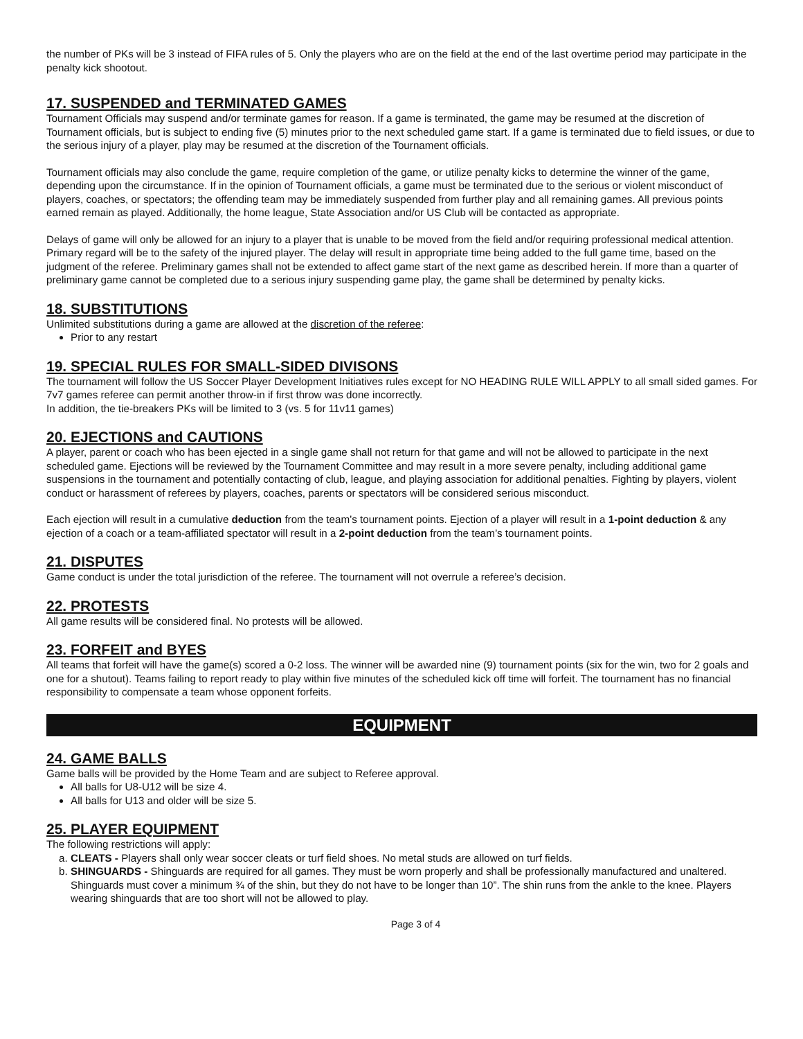the number of PKs will be 3 instead of FIFA rules of 5. Only the players who are on the field at the end of the last overtime period may participate in the penalty kick shootout.
17. SUSPENDED and TERMINATED GAMES
Tournament Officials may suspend and/or terminate games for reason. If a game is terminated, the game may be resumed at the discretion of Tournament officials, but is subject to ending five (5) minutes prior to the next scheduled game start. If a game is terminated due to field issues, or due to the serious injury of a player, play may be resumed at the discretion of the Tournament officials.
Tournament officials may also conclude the game, require completion of the game, or utilize penalty kicks to determine the winner of the game, depending upon the circumstance. If in the opinion of Tournament officials, a game must be terminated due to the serious or violent misconduct of players, coaches, or spectators; the offending team may be immediately suspended from further play and all remaining games. All previous points earned remain as played. Additionally, the home league, State Association and/or US Club will be contacted as appropriate.
Delays of game will only be allowed for an injury to a player that is unable to be moved from the field and/or requiring professional medical attention. Primary regard will be to the safety of the injured player. The delay will result in appropriate time being added to the full game time, based on the judgment of the referee. Preliminary games shall not be extended to affect game start of the next game as described herein. If more than a quarter of preliminary game cannot be completed due to a serious injury suspending game play, the game shall be determined by penalty kicks.
18. SUBSTITUTIONS
Unlimited substitutions during a game are allowed at the discretion of the referee:
Prior to any restart
19. SPECIAL RULES FOR SMALL-SIDED DIVISONS
The tournament will follow the US Soccer Player Development Initiatives rules except for NO HEADING RULE WILL APPLY to all small sided games. For 7v7 games referee can permit another throw-in if first throw was done incorrectly.
In addition, the tie-breakers PKs will be limited to 3 (vs. 5 for 11v11 games)
20. EJECTIONS and CAUTIONS
A player, parent or coach who has been ejected in a single game shall not return for that game and will not be allowed to participate in the next scheduled game. Ejections will be reviewed by the Tournament Committee and may result in a more severe penalty, including additional game suspensions in the tournament and potentially contacting of club, league, and playing association for additional penalties. Fighting by players, violent conduct or harassment of referees by players, coaches, parents or spectators will be considered serious misconduct.
Each ejection will result in a cumulative deduction from the team’s tournament points. Ejection of a player will result in a 1-point deduction & any ejection of a coach or a team-affiliated spectator will result in a 2-point deduction from the team’s tournament points.
21. DISPUTES
Game conduct is under the total jurisdiction of the referee. The tournament will not overrule a referee’s decision.
22. PROTESTS
All game results will be considered final. No protests will be allowed.
23. FORFEIT and BYES
All teams that forfeit will have the game(s) scored a 0-2 loss. The winner will be awarded nine (9) tournament points (six for the win, two for 2 goals and one for a shutout). Teams failing to report ready to play within five minutes of the scheduled kick off time will forfeit. The tournament has no financial responsibility to compensate a team whose opponent forfeits.
EQUIPMENT
24. GAME BALLS
Game balls will be provided by the Home Team and are subject to Referee approval.
All balls for U8-U12 will be size 4.
All balls for U13 and older will be size 5.
25. PLAYER EQUIPMENT
The following restrictions will apply:
a. CLEATS - Players shall only wear soccer cleats or turf field shoes. No metal studs are allowed on turf fields.
b. SHINGUARDS - Shinguards are required for all games. They must be worn properly and shall be professionally manufactured and unaltered. Shinguards must cover a minimum ¾ of the shin, but they do not have to be longer than 10”. The shin runs from the ankle to the knee. Players wearing shinguards that are too short will not be allowed to play.
Page 3 of 4